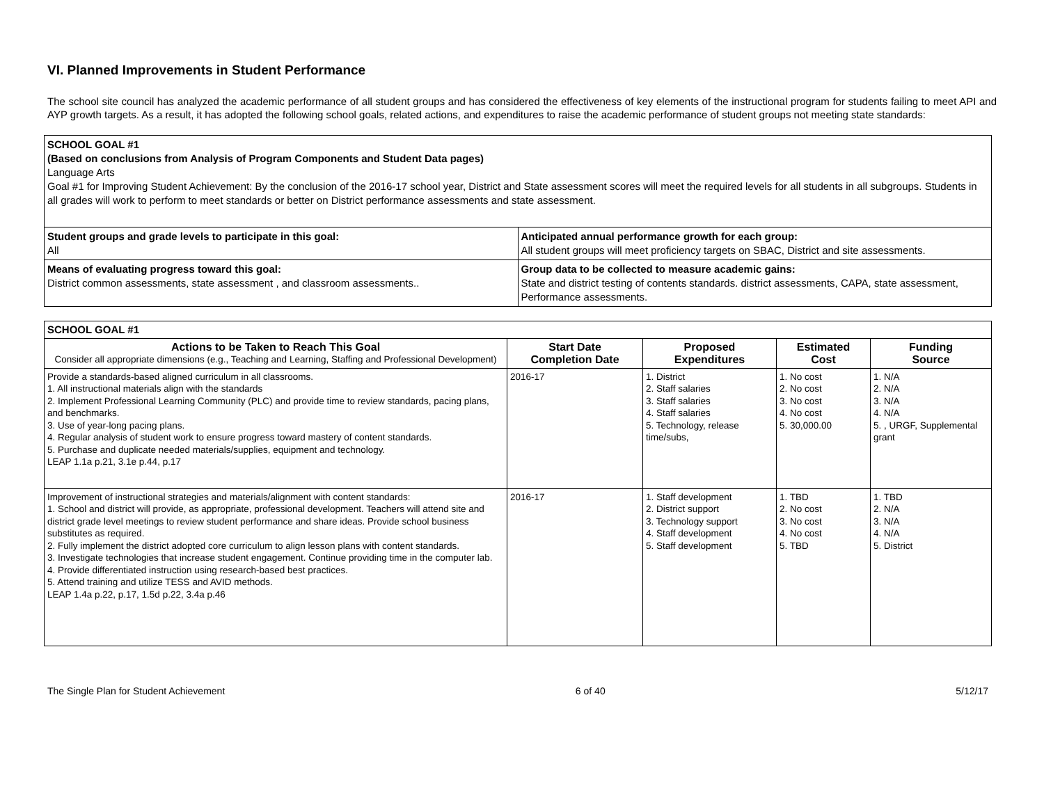VI. Planned Improvements in Student Performance
The school site council has analyzed the academic performance of all student groups and has considered the effectiveness of key elements of the instructional program for students failing to meet API and AYP growth targets. As a result, it has adopted the following school goals, related actions, and expenditures to raise the academic performance of student groups not meeting state standards:
| SCHOOL GOAL #1 (Based on conclusions from Analysis of Program Components and Student Data pages) Language Arts Goal #1 for Improving Student Achievement: By the conclusion of the 2016-17 school year, District and State assessment scores will meet the required levels for all students in all subgroups. Students in all grades will work to perform to meet standards or better on District performance assessments and state assessment. | |
| Student groups and grade levels to participate in this goal: All | Anticipated annual performance growth for each group: All student groups will meet proficiency targets on SBAC, District and site assessments. |
| Means of evaluating progress toward this goal: District common assessments, state assessment , and classroom assessments.. | Group data to be collected to measure academic gains: State and district testing of contents standards. district assessments, CAPA, state assessment, Performance assessments. |
| SCHOOL GOAL #1 | | | | |
| Actions to be Taken to Reach This Goal Consider all appropriate dimensions (e.g., Teaching and Learning, Staffing and Professional Development) | Start Date Completion Date | Proposed Expenditures | Estimated Cost | Funding Source |
| Provide a standards-based aligned curriculum in all classrooms. 1. All instructional materials align with the standards 2. Implement Professional Learning Community (PLC) and provide time to review standards, pacing plans, and benchmarks. 3. Use of year-long pacing plans. 4. Regular analysis of student work to ensure progress toward mastery of content standards. 5. Purchase and duplicate needed materials/supplies, equipment and technology. LEAP 1.1a p.21, 3.1e p.44, p.17 | 2016-17 | 1. District 2. Staff salaries 3. Staff salaries 4. Staff salaries 5. Technology, release time/subs, | 1. No cost 2. No cost 3. No cost 4. No cost 5. 30,000.00 | 1. N/A 2. N/A 3. N/A 4. N/A 5. , URGF, Supplemental grant |
| Improvement of instructional strategies and materials/alignment with content standards: 1. School and district will provide, as appropriate, professional development. Teachers will attend site and district grade level meetings to review student performance and share ideas. Provide school business substitutes as required. 2. Fully implement the district adopted core curriculum to align lesson plans with content standards. 3. Investigate technologies that increase student engagement. Continue providing time in the computer lab. 4. Provide differentiated instruction using research-based best practices. 5. Attend training and utilize TESS and AVID methods. LEAP 1.4a p.22, p.17, 1.5d p.22, 3.4a p.46 | 2016-17 | 1. Staff development 2. District support 3. Technology support 4. Staff development 5. Staff development | 1. TBD 2. No cost 3. No cost 4. No cost 5. TBD | 1. TBD 2. N/A 3. N/A 4. N/A 5. District |
The Single Plan for Student Achievement 6 of 40 5/12/17